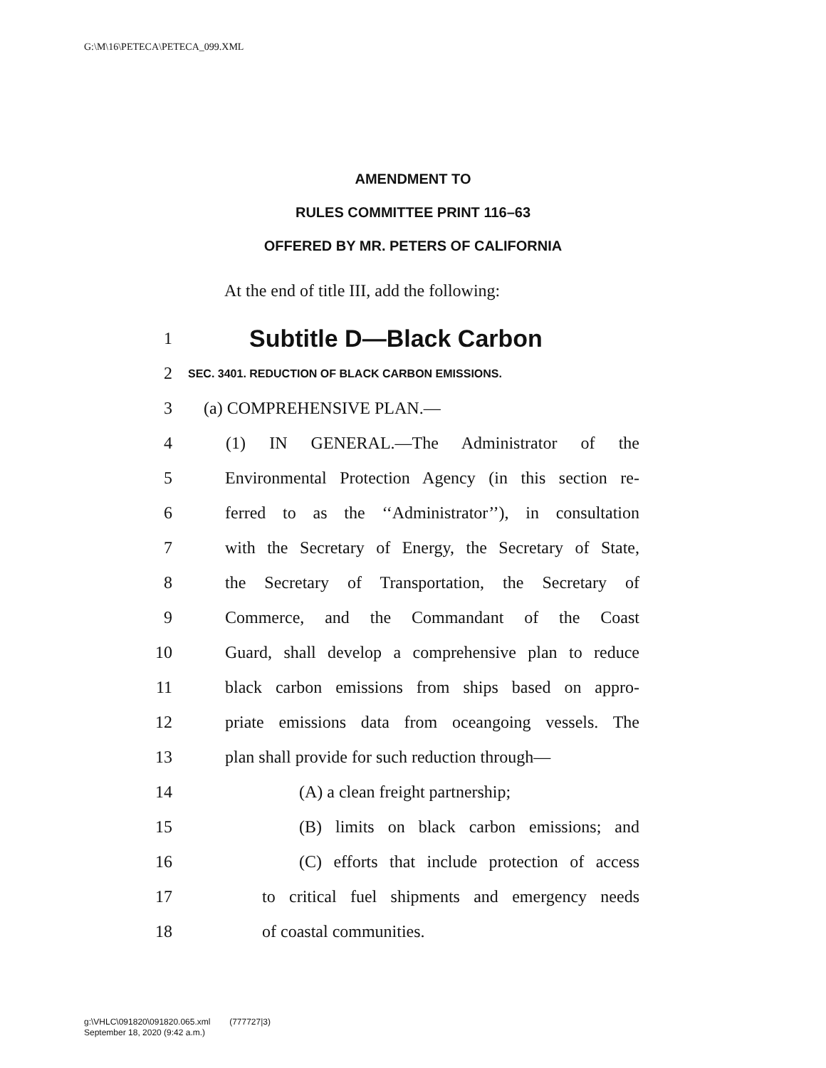G:\M\16\PETECA\PETECA_099.XML
AMENDMENT TO
RULES COMMITTEE PRINT 116–63
OFFERED BY MR. PETERS OF CALIFORNIA
At the end of title III, add the following:
1 Subtitle D—Black Carbon
2 SEC. 3401. REDUCTION OF BLACK CARBON EMISSIONS.
3 (a) COMPREHENSIVE PLAN.—
4 (1) IN GENERAL.—The Administrator of the
5 Environmental Protection Agency (in this section re-
6 ferred to as the ‘‘Administrator’’), in consultation
7 with the Secretary of Energy, the Secretary of State,
8 the Secretary of Transportation, the Secretary of
9 Commerce, and the Commandant of the Coast
10 Guard, shall develop a comprehensive plan to reduce
11 black carbon emissions from ships based on appro-
12 priate emissions data from oceangoing vessels. The
13 plan shall provide for such reduction through—
14 (A) a clean freight partnership;
15 (B) limits on black carbon emissions; and
16 (C) efforts that include protection of access
17 to critical fuel shipments and emergency needs
18 of coastal communities.
g:\VHLC\091820\091820.065.xml (777727|3)
September 18, 2020 (9:42 a.m.)